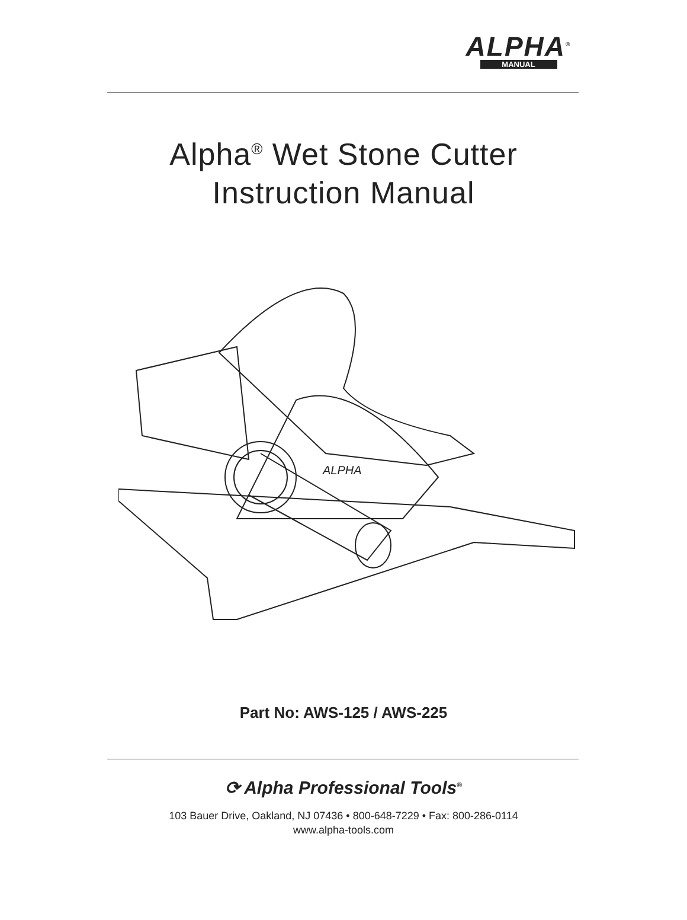ALPHA<sup>®</sup>
MANUAL
Alpha<sup>®</sup> Wet Stone Cutter
Instruction Manual
ALPHA
Part No: AWS-125 / AWS-225
⟳ Alpha Professional Tools<sup>®</sup>
103 Bauer Drive, Oakland, NJ 07436 • 800-648-7229 • Fax: 800-286-0114
www.alpha-tools.com